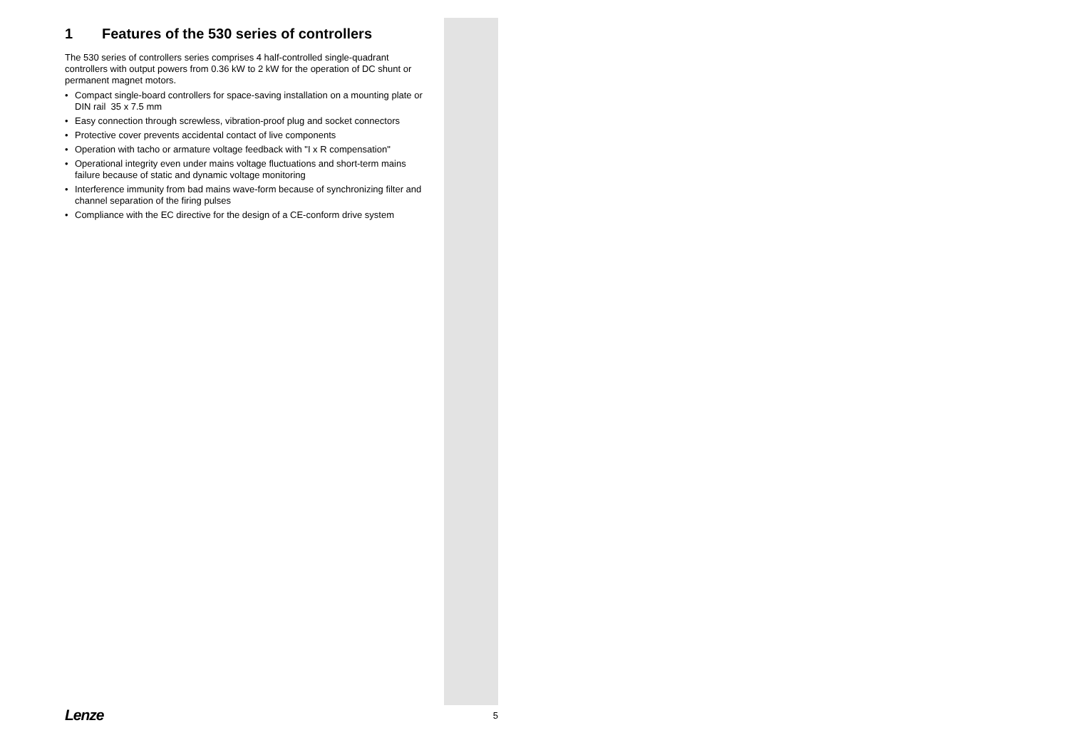1 Features of the 530 series of controllers
The 530 series of controllers series comprises 4 half-controlled single-quadrant controllers with output powers from 0.36 kW to 2 kW for the operation of DC shunt or permanent magnet motors.
• Compact single-board controllers for space-saving installation on a mounting plate or DIN rail 35 x 7.5 mm
• Easy connection through screwless, vibration-proof plug and socket connectors
• Protective cover prevents accidental contact of live components
• Operation with tacho or armature voltage feedback with "I x R compensation"
• Operational integrity even under mains voltage fluctuations and short-term mains failure because of static and dynamic voltage monitoring
• Interference immunity from bad mains wave-form because of synchronizing filter and channel separation of the firing pulses
• Compliance with the EC directive for the design of a CE-conform drive system
Lenze 5